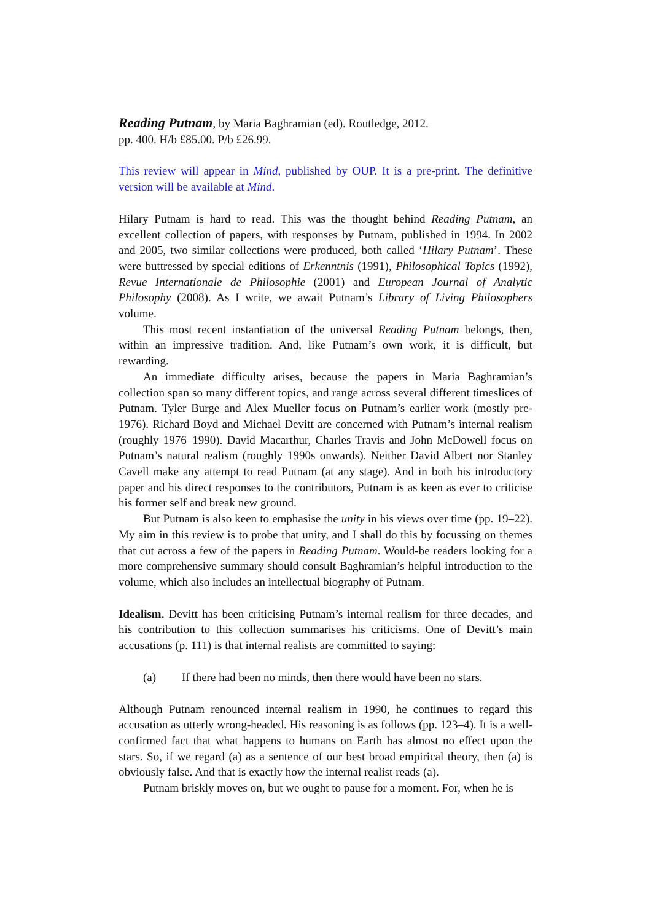Reading Putnam, by Maria Baghramian (ed). Routledge, 2012.
pp. 400. H/b £85.00. P/b £26.99.
This review will appear in Mind, published by OUP. It is a pre-print. The definitive version will be available at Mind.
Hilary Putnam is hard to read. This was the thought behind Reading Putnam, an excellent collection of papers, with responses by Putnam, published in 1994. In 2002 and 2005, two similar collections were produced, both called ‘Hilary Putnam’. These were buttressed by special editions of Erkenntnis (1991), Philosophical Topics (1992), Revue Internationale de Philosophie (2001) and European Journal of Analytic Philosophy (2008). As I write, we await Putnam’s Library of Living Philosophers volume.
This most recent instantiation of the universal Reading Putnam belongs, then, within an impressive tradition. And, like Putnam’s own work, it is difficult, but rewarding.
An immediate difficulty arises, because the papers in Maria Baghramian’s collection span so many different topics, and range across several different timeslices of Putnam. Tyler Burge and Alex Mueller focus on Putnam’s earlier work (mostly pre-1976). Richard Boyd and Michael Devitt are concerned with Putnam’s internal realism (roughly 1976–1990). David Macarthur, Charles Travis and John McDowell focus on Putnam’s natural realism (roughly 1990s onwards). Neither David Albert nor Stanley Cavell make any attempt to read Putnam (at any stage). And in both his introductory paper and his direct responses to the contributors, Putnam is as keen as ever to criticise his former self and break new ground.
But Putnam is also keen to emphasise the unity in his views over time (pp. 19–22). My aim in this review is to probe that unity, and I shall do this by focussing on themes that cut across a few of the papers in Reading Putnam. Would-be readers looking for a more comprehensive summary should consult Baghramian’s helpful introduction to the volume, which also includes an intellectual biography of Putnam.
Idealism. Devitt has been criticising Putnam’s internal realism for three decades, and his contribution to this collection summarises his criticisms. One of Devitt’s main accusations (p. 111) is that internal realists are committed to saying:
(a) If there had been no minds, then there would have been no stars.
Although Putnam renounced internal realism in 1990, he continues to regard this accusation as utterly wrong-headed. His reasoning is as follows (pp. 123–4). It is a well-confirmed fact that what happens to humans on Earth has almost no effect upon the stars. So, if we regard (a) as a sentence of our best broad empirical theory, then (a) is obviously false. And that is exactly how the internal realist reads (a).
Putnam briskly moves on, but we ought to pause for a moment. For, when he is